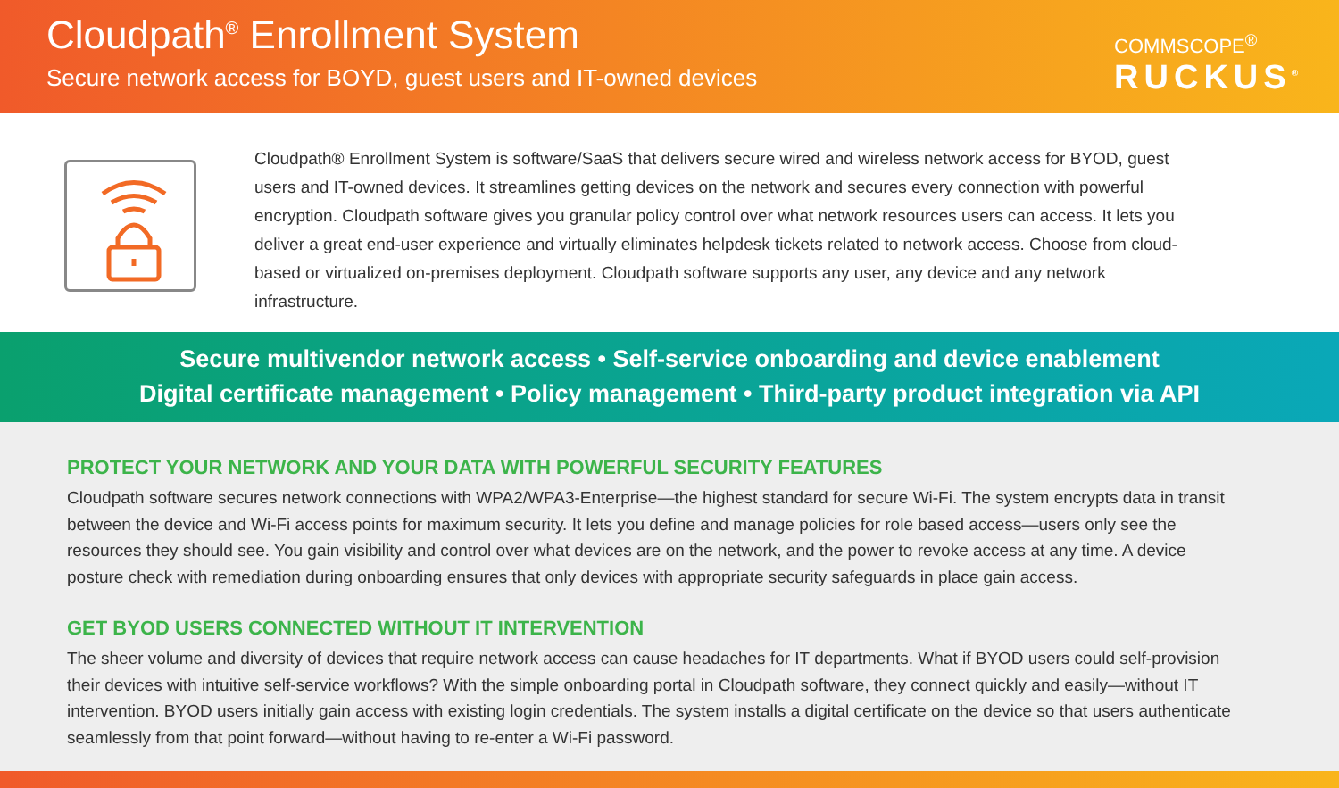Cloudpath<sup>®</sup> Enrollment System
Secure network access for BOYD, guest users and IT-owned devices
COMMSCOPE<sup>®</sup>
RUCKUS<sup>®</sup>
Cloudpath® Enrollment System is software/SaaS that delivers secure wired and wireless network access for BYOD, guest users and IT-owned devices. It streamlines getting devices on the network and secures every connection with powerful encryption. Cloudpath software gives you granular policy control over what network resources users can access. It lets you deliver a great end-user experience and virtually eliminates helpdesk tickets related to network access. Choose from cloud-based or virtualized on-premises deployment. Cloudpath software supports any user, any device and any network infrastructure.
Secure multivendor network access • Self-service onboarding and device enablement
Digital certificate management • Policy management • Third-party product integration via API
PROTECT YOUR NETWORK AND YOUR DATA WITH POWERFUL SECURITY FEATURES
Cloudpath software secures network connections with WPA2/WPA3-Enterprise—the highest standard for secure Wi-Fi. The system encrypts data in transit between the device and Wi-Fi access points for maximum security. It lets you define and manage policies for role based access—users only see the resources they should see. You gain visibility and control over what devices are on the network, and the power to revoke access at any time. A device posture check with remediation during onboarding ensures that only devices with appropriate security safeguards in place gain access.
GET BYOD USERS CONNECTED WITHOUT IT INTERVENTION
The sheer volume and diversity of devices that require network access can cause headaches for IT departments. What if BYOD users could self-provision their devices with intuitive self-service workflows? With the simple onboarding portal in Cloudpath software, they connect quickly and easily—without IT intervention. BYOD users initially gain access with existing login credentials. The system installs a digital certificate on the device so that users authenticate seamlessly from that point forward—without having to re-enter a Wi-Fi password.